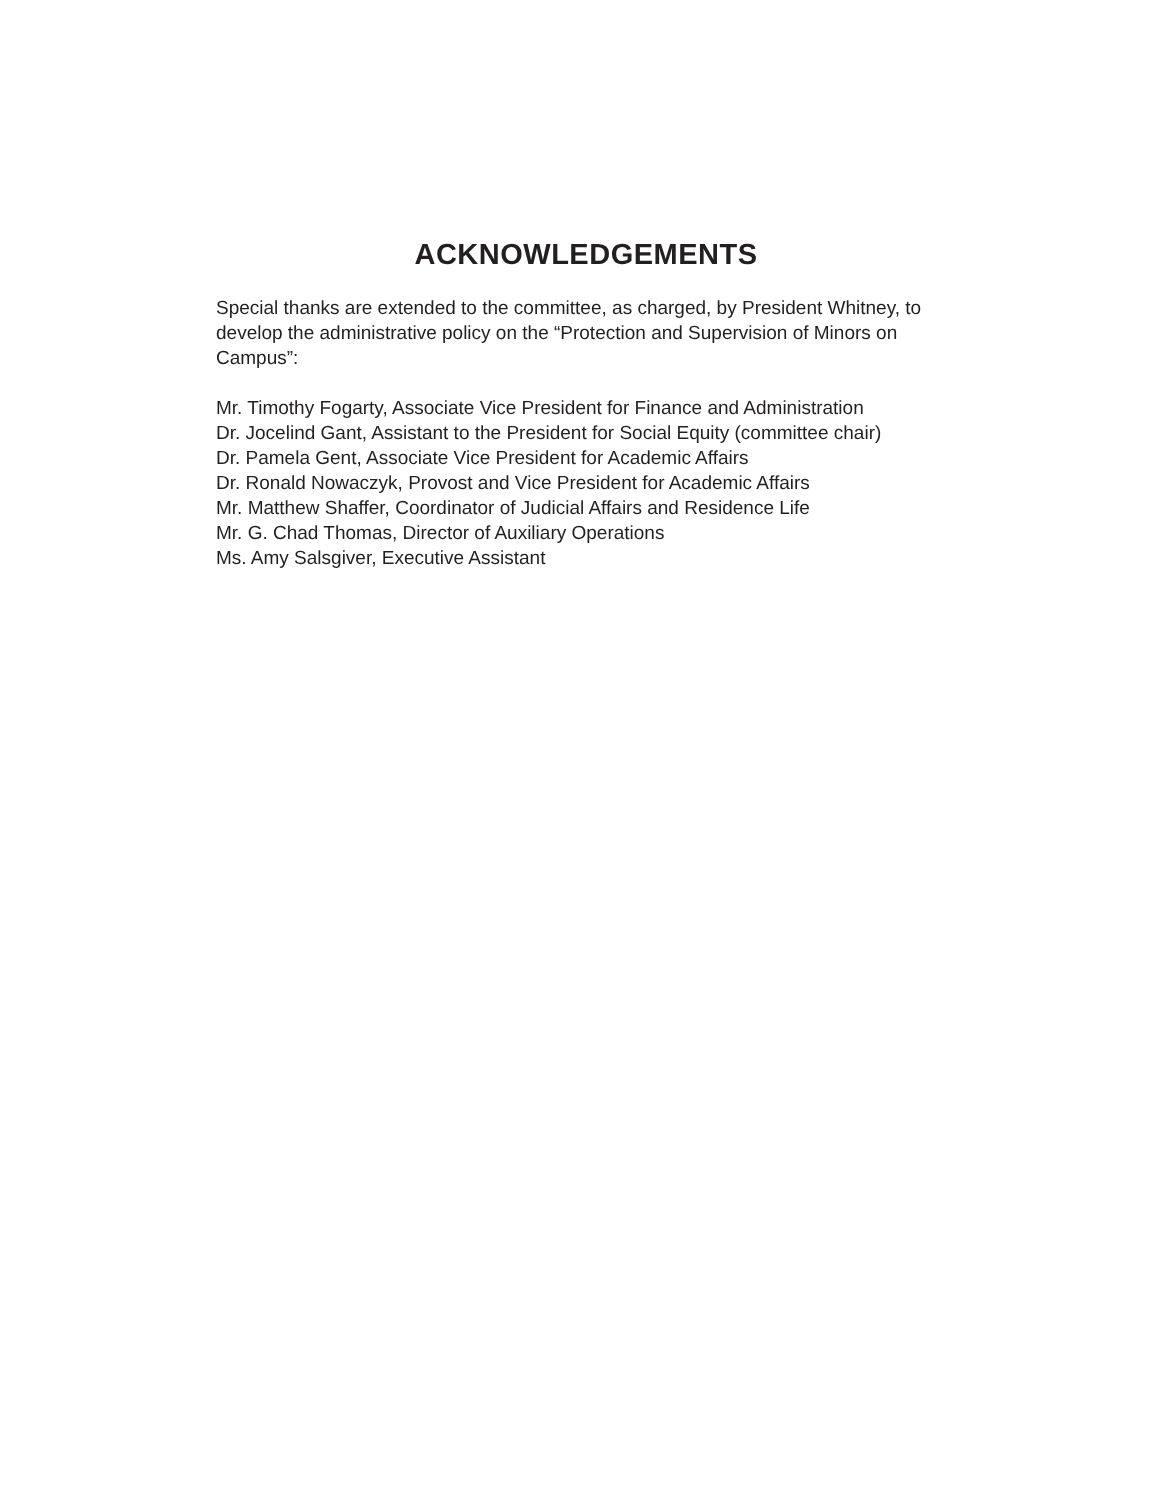ACKNOWLEDGEMENTS
Special thanks are extended to the committee, as charged, by President Whitney, to develop the administrative policy on the “Protection and Supervision of Minors on Campus”:
Mr. Timothy Fogarty, Associate Vice President for Finance and Administration
Dr. Jocelind Gant, Assistant to the President for Social Equity (committee chair)
Dr. Pamela Gent, Associate Vice President for Academic Affairs
Dr. Ronald Nowaczyk, Provost and Vice President for Academic Affairs
Mr. Matthew Shaffer, Coordinator of Judicial Affairs and Residence Life
Mr. G. Chad Thomas, Director of Auxiliary Operations
Ms. Amy Salsgiver, Executive Assistant